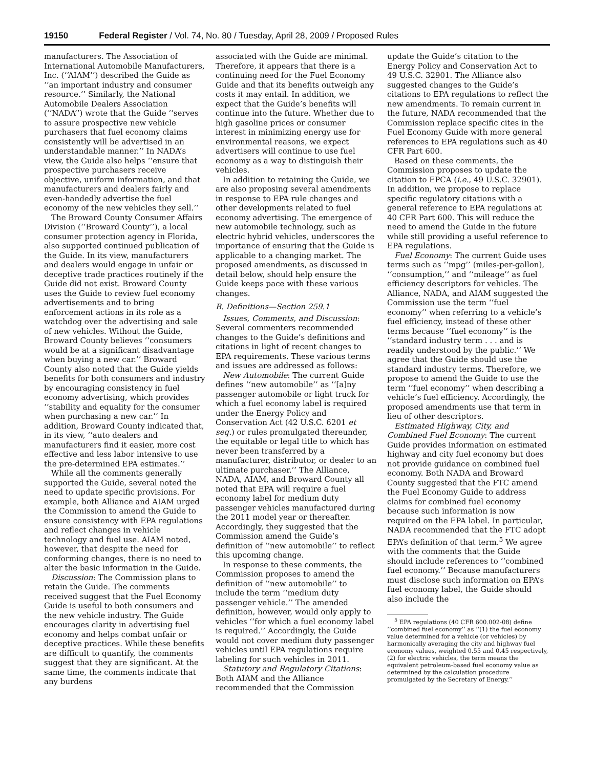19150 Federal Register / Vol. 74, No. 80 / Tuesday, April 28, 2009 / Proposed Rules
manufacturers. The Association of International Automobile Manufacturers, Inc. (‘‘AIAM’’) described the Guide as ‘‘an important industry and consumer resource.’’ Similarly, the National Automobile Dealers Association (‘‘NADA’’) wrote that the Guide ‘‘serves to assure prospective new vehicle purchasers that fuel economy claims consistently will be advertised in an understandable manner.’’ In NADA’s view, the Guide also helps ‘‘ensure that prospective purchasers receive objective, uniform information, and that manufacturers and dealers fairly and even-handedly advertise the fuel economy of the new vehicles they sell.’’
The Broward County Consumer Affairs Division (‘‘Broward County’’), a local consumer protection agency in Florida, also supported continued publication of the Guide. In its view, manufacturers and dealers would engage in unfair or deceptive trade practices routinely if the Guide did not exist. Broward County uses the Guide to review fuel economy advertisements and to bring enforcement actions in its role as a watchdog over the advertising and sale of new vehicles. Without the Guide, Broward County believes ‘‘consumers would be at a significant disadvantage when buying a new car.’’ Broward County also noted that the Guide yields benefits for both consumers and industry by encouraging consistency in fuel economy advertising, which provides ‘‘stability and equality for the consumer when purchasing a new car.’’ In addition, Broward County indicated that, in its view, ‘‘auto dealers and manufacturers find it easier, more cost effective and less labor intensive to use the pre-determined EPA estimates.’’
While all the comments generally supported the Guide, several noted the need to update specific provisions. For example, both Alliance and AIAM urged the Commission to amend the Guide to ensure consistency with EPA regulations and reflect changes in vehicle technology and fuel use. AIAM noted, however, that despite the need for conforming changes, there is no need to alter the basic information in the Guide.
Discussion: The Commission plans to retain the Guide. The comments received suggest that the Fuel Economy Guide is useful to both consumers and the new vehicle industry. The Guide encourages clarity in advertising fuel economy and helps combat unfair or deceptive practices. While these benefits are difficult to quantify, the comments suggest that they are significant. At the same time, the comments indicate that any burdens
associated with the Guide are minimal. Therefore, it appears that there is a continuing need for the Fuel Economy Guide and that its benefits outweigh any costs it may entail. In addition, we expect that the Guide’s benefits will continue into the future. Whether due to high gasoline prices or consumer interest in minimizing energy use for environmental reasons, we expect advertisers will continue to use fuel economy as a way to distinguish their vehicles.
In addition to retaining the Guide, we are also proposing several amendments in response to EPA rule changes and other developments related to fuel economy advertising. The emergence of new automobile technology, such as electric hybrid vehicles, underscores the importance of ensuring that the Guide is applicable to a changing market. The proposed amendments, as discussed in detail below, should help ensure the Guide keeps pace with these various changes.
B. Definitions—Section 259.1
Issues, Comments, and Discussion: Several commenters recommended changes to the Guide’s definitions and citations in light of recent changes to EPA requirements. These various terms and issues are addressed as follows:
New Automobile: The current Guide defines ‘‘new automobile’’ as ‘‘[a]ny passenger automobile or light truck for which a fuel economy label is required under the Energy Policy and Conservation Act (42 U.S.C. 6201 et seq.) or rules promulgated thereunder, the equitable or legal title to which has never been transferred by a manufacturer, distributor, or dealer to an ultimate purchaser.’’ The Alliance, NADA, AIAM, and Broward County all noted that EPA will require a fuel economy label for medium duty passenger vehicles manufactured during the 2011 model year or thereafter. Accordingly, they suggested that the Commission amend the Guide’s definition of ‘‘new automobile’’ to reflect this upcoming change.
In response to these comments, the Commission proposes to amend the definition of ‘‘new automobile’’ to include the term ‘‘medium duty passenger vehicle.’’ The amended definition, however, would only apply to vehicles ‘‘for which a fuel economy label is required.’’ Accordingly, the Guide would not cover medium duty passenger vehicles until EPA regulations require labeling for such vehicles in 2011.
Statutory and Regulatory Citations: Both AIAM and the Alliance recommended that the Commission
update the Guide’s citation to the Energy Policy and Conservation Act to 49 U.S.C. 32901. The Alliance also suggested changes to the Guide’s citations to EPA regulations to reflect the new amendments. To remain current in the future, NADA recommended that the Commission replace specific cites in the Fuel Economy Guide with more general references to EPA regulations such as 40 CFR Part 600.
Based on these comments, the Commission proposes to update the citation to EPCA (i.e., 49 U.S.C. 32901). In addition, we propose to replace specific regulatory citations with a general reference to EPA regulations at 40 CFR Part 600. This will reduce the need to amend the Guide in the future while still providing a useful reference to EPA regulations.
Fuel Economy: The current Guide uses terms such as ‘‘mpg’’ (miles-per-gallon), ‘‘consumption,’’ and ‘‘mileage’’ as fuel efficiency descriptors for vehicles. The Alliance, NADA, and AIAM suggested the Commission use the term ‘‘fuel economy’’ when referring to a vehicle’s fuel efficiency, instead of these other terms because ‘‘fuel economy’’ is the ‘‘standard industry term . . . and is readily understood by the public.’’ We agree that the Guide should use the standard industry terms. Therefore, we propose to amend the Guide to use the term ‘‘fuel economy’’ when describing a vehicle’s fuel efficiency. Accordingly, the proposed amendments use that term in lieu of other descriptors.
Estimated Highway, City, and Combined Fuel Economy: The current Guide provides information on estimated highway and city fuel economy but does not provide guidance on combined fuel economy. Both NADA and Broward County suggested that the FTC amend the Fuel Economy Guide to address claims for combined fuel economy because such information is now required on the EPA label. In particular, NADA recommended that the FTC adopt EPA’s definition of that term.<sup>5</sup> We agree with the comments that the Guide should include references to ‘‘combined fuel economy.’’ Because manufacturers must disclose such information on EPA’s fuel economy label, the Guide should also include the
<sup>5</sup> EPA regulations (40 CFR 600.002-08) define ‘‘combined fuel economy’’ as ‘‘(1) the fuel economy value determined for a vehicle (or vehicles) by harmonically averaging the city and highway fuel economy values, weighted 0.55 and 0.45 respectively, (2) for electric vehicles, the term means the equivalent petroleum-based fuel economy value as determined by the calculation procedure promulgated by the Secretary of Energy.’’